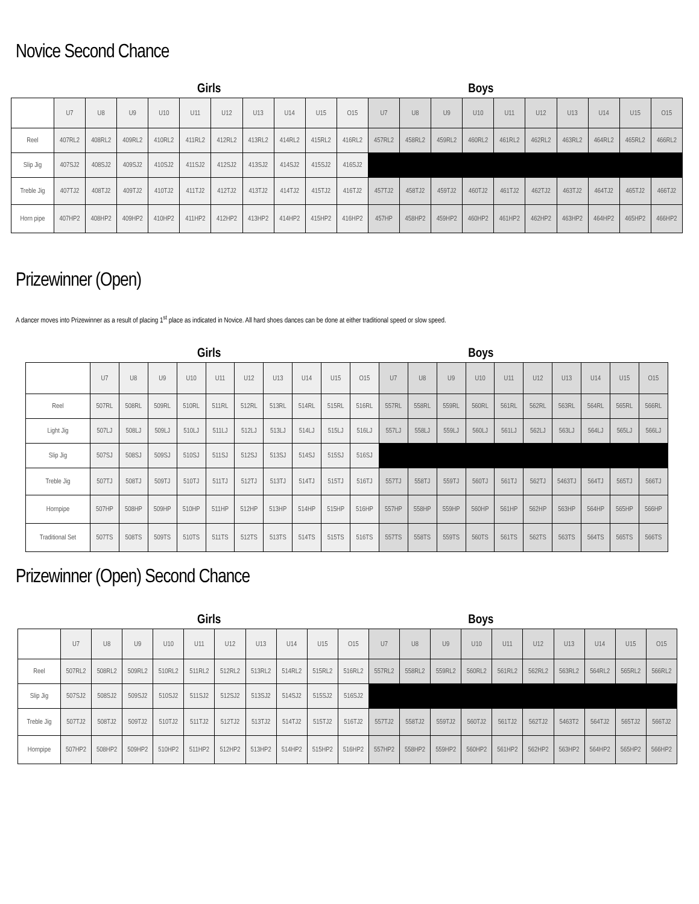Novice Second Chance
Girls Boys
| | U7 | U8 | U9 | U10 | U11 | U12 | U13 | U14 | U15 | O15 | U7 | U8 | U9 | U10 | U11 | U12 | U13 | U14 | U15 | O15 |
| Reel | 407RL2 | 408RL2 | 409RL2 | 410RL2 | 411RL2 | 412RL2 | 413RL2 | 414RL2 | 415RL2 | 416RL2 | 457RL2 | 458RL2 | 459RL2 | 460RL2 | 461RL2 | 462RL2 | 463RL2 | 464RL2 | 465RL2 | 466RL2 |
| Slip Jig | 407SJ2 | 408SJ2 | 409SJ2 | 410SJ2 | 411SJ2 | 412SJ2 | 413SJ2 | 414SJ2 | 415SJ2 | 416SJ2 | | | | | | | | | | |
| Treble Jig | 407TJ2 | 408TJ2 | 409TJ2 | 410TJ2 | 411TJ2 | 412TJ2 | 413TJ2 | 414TJ2 | 415TJ2 | 416TJ2 | 457TJ2 | 458TJ2 | 459TJ2 | 460TJ2 | 461TJ2 | 462TJ2 | 463TJ2 | 464TJ2 | 465TJ2 | 466TJ2 |
| Horn pipe | 407HP2 | 408HP2 | 409HP2 | 410HP2 | 411HP2 | 412HP2 | 413HP2 | 414HP2 | 415HP2 | 416HP2 | 457HP | 458HP2 | 459HP2 | 460HP2 | 461HP2 | 462HP2 | 463HP2 | 464HP2 | 465HP2 | 466HP2 |
Prizewinner (Open)
A dancer moves into Prizewinner as a result of placing 1<sup>st</sup> place as indicated in Novice. All hard shoes dances can be done at either traditional speed or slow speed.
Girls Boys
| | U7 | U8 | U9 | U10 | U11 | U12 | U13 | U14 | U15 | O15 | U7 | U8 | U9 | U10 | U11 | U12 | U13 | U14 | U15 | O15 |
| Reel | 507RL | 508RL | 509RL | 510RL | 511RL | 512RL | 513RL | 514RL | 515RL | 516RL | 557RL | 558RL | 559RL | 560RL | 561RL | 562RL | 563RL | 564RL | 565RL | 566RL |
| Light Jig | 507LJ | 508LJ | 509LJ | 510LJ | 511LJ | 512LJ | 513LJ | 514LJ | 515LJ | 516LJ | 557LJ | 558LJ | 559LJ | 560LJ | 561LJ | 562LJ | 563LJ | 564LJ | 565LJ | 566LJ |
| Slip Jig | 507SJ | 508SJ | 509SJ | 510SJ | 511SJ | 512SJ | 513SJ | 514SJ | 515SJ | 516SJ | | | | | | | | | | |
| Treble Jig | 507TJ | 508TJ | 509TJ | 510TJ | 511TJ | 512TJ | 513TJ | 514TJ | 515TJ | 516TJ | 557TJ | 558TJ | 559TJ | 560TJ | 561TJ | 562TJ | 5463TJ | 564TJ | 565TJ | 566TJ |
| Hornpipe | 507HP | 508HP | 509HP | 510HP | 511HP | 512HP | 513HP | 514HP | 515HP | 516HP | 557HP | 558HP | 559HP | 560HP | 561HP | 562HP | 563HP | 564HP | 565HP | 566HP |
| Traditional Set | 507TS | 508TS | 509TS | 510TS | 511TS | 512TS | 513TS | 514TS | 515TS | 516TS | 557TS | 558TS | 559TS | 560TS | 561TS | 562TS | 563TS | 564TS | 565TS | 566TS |
Prizewinner (Open) Second Chance
Girls Boys
| | U7 | U8 | U9 | U10 | U11 | U12 | U13 | U14 | U15 | O15 | U7 | U8 | U9 | U10 | U11 | U12 | U13 | U14 | U15 | O15 |
| Reel | 507RL2 | 508RL2 | 509RL2 | 510RL2 | 511RL2 | 512RL2 | 513RL2 | 514RL2 | 515RL2 | 516RL2 | 557RL2 | 558RL2 | 559RL2 | 560RL2 | 561RL2 | 562RL2 | 563RL2 | 564RL2 | 565RL2 | 566RL2 |
| Slip Jig | 507SJ2 | 508SJ2 | 509SJ2 | 510SJ2 | 511SJ2 | 512SJ2 | 513SJ2 | 514SJ2 | 515SJ2 | 516SJ2 | | | | | | | | | | |
| Treble Jig | 507TJ2 | 508TJ2 | 509TJ2 | 510TJ2 | 511TJ2 | 512TJ2 | 513TJ2 | 514TJ2 | 515TJ2 | 516TJ2 | 557TJ2 | 558TJ2 | 559TJ2 | 560TJ2 | 561TJ2 | 562TJ2 | 5463T2 | 564TJ2 | 565TJ2 | 566TJ2 |
| Hornpipe | 507HP2 | 508HP2 | 509HP2 | 510HP2 | 511HP2 | 512HP2 | 513HP2 | 514HP2 | 515HP2 | 516HP2 | 557HP2 | 558HP2 | 559HP2 | 560HP2 | 561HP2 | 562HP2 | 563HP2 | 564HP2 | 565HP2 | 566HP2 |